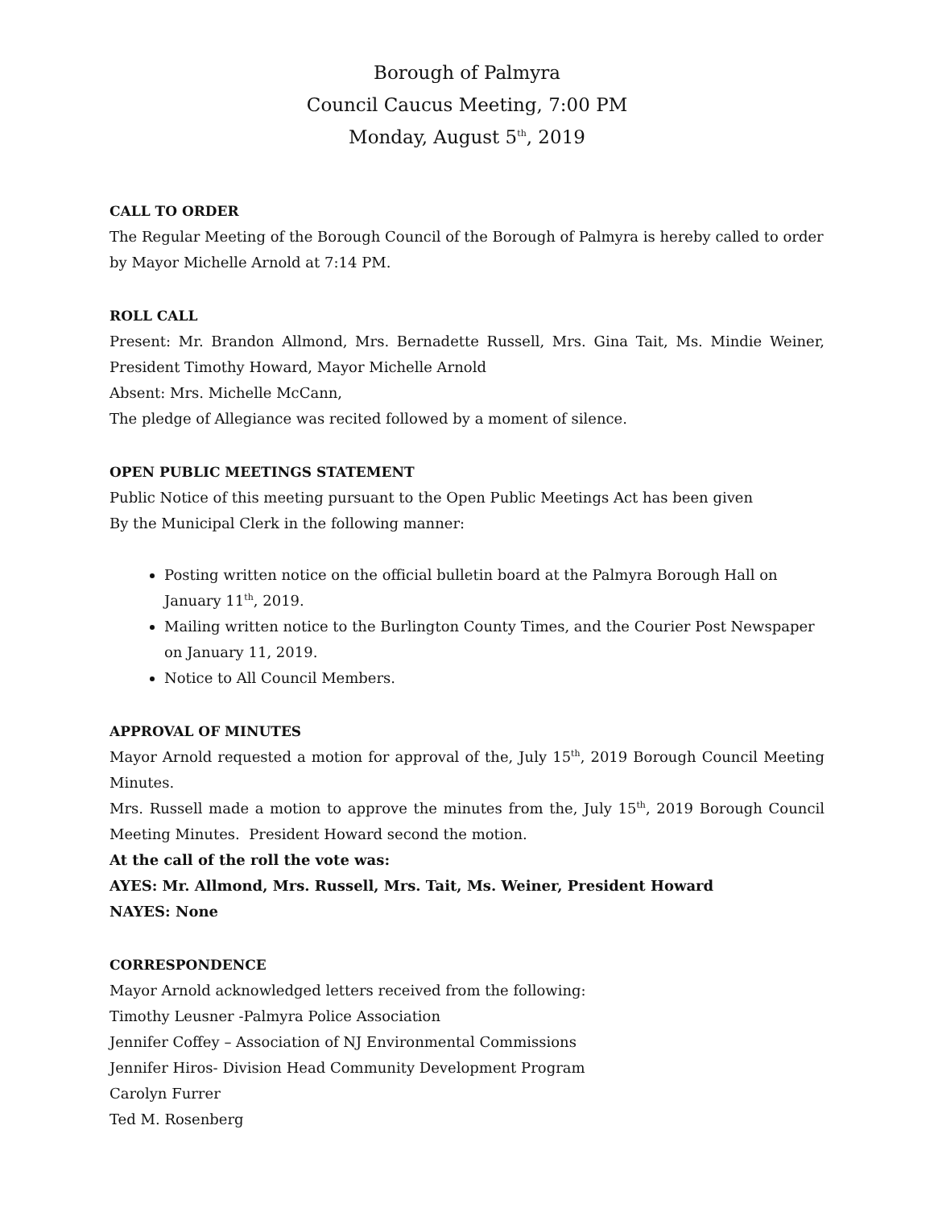Borough of Palmyra
Council Caucus Meeting, 7:00 PM
Monday, August 5<sup>th</sup>, 2019
CALL TO ORDER
The Regular Meeting of the Borough Council of the Borough of Palmyra is hereby called to order by Mayor Michelle Arnold at 7:14 PM.
ROLL CALL
Present: Mr. Brandon Allmond, Mrs. Bernadette Russell, Mrs. Gina Tait, Ms. Mindie Weiner, President Timothy Howard, Mayor Michelle Arnold
Absent: Mrs. Michelle McCann,
The pledge of Allegiance was recited followed by a moment of silence.
OPEN PUBLIC MEETINGS STATEMENT
Public Notice of this meeting pursuant to the Open Public Meetings Act has been given
By the Municipal Clerk in the following manner:
Posting written notice on the official bulletin board at the Palmyra Borough Hall on January 11<sup>th</sup>, 2019.
Mailing written notice to the Burlington County Times, and the Courier Post Newspaper on January 11, 2019.
Notice to All Council Members.
APPROVAL OF MINUTES
Mayor Arnold requested a motion for approval of the, July 15<sup>th</sup>, 2019 Borough Council Meeting Minutes.
Mrs. Russell made a motion to approve the minutes from the, July 15<sup>th</sup>, 2019 Borough Council Meeting Minutes. President Howard second the motion.
At the call of the roll the vote was:
AYES: Mr. Allmond, Mrs. Russell, Mrs. Tait, Ms. Weiner, President Howard
NAYES: None
CORRESPONDENCE
Mayor Arnold acknowledged letters received from the following:
Timothy Leusner -Palmyra Police Association
Jennifer Coffey – Association of NJ Environmental Commissions
Jennifer Hiros- Division Head Community Development Program
Carolyn Furrer
Ted M. Rosenberg